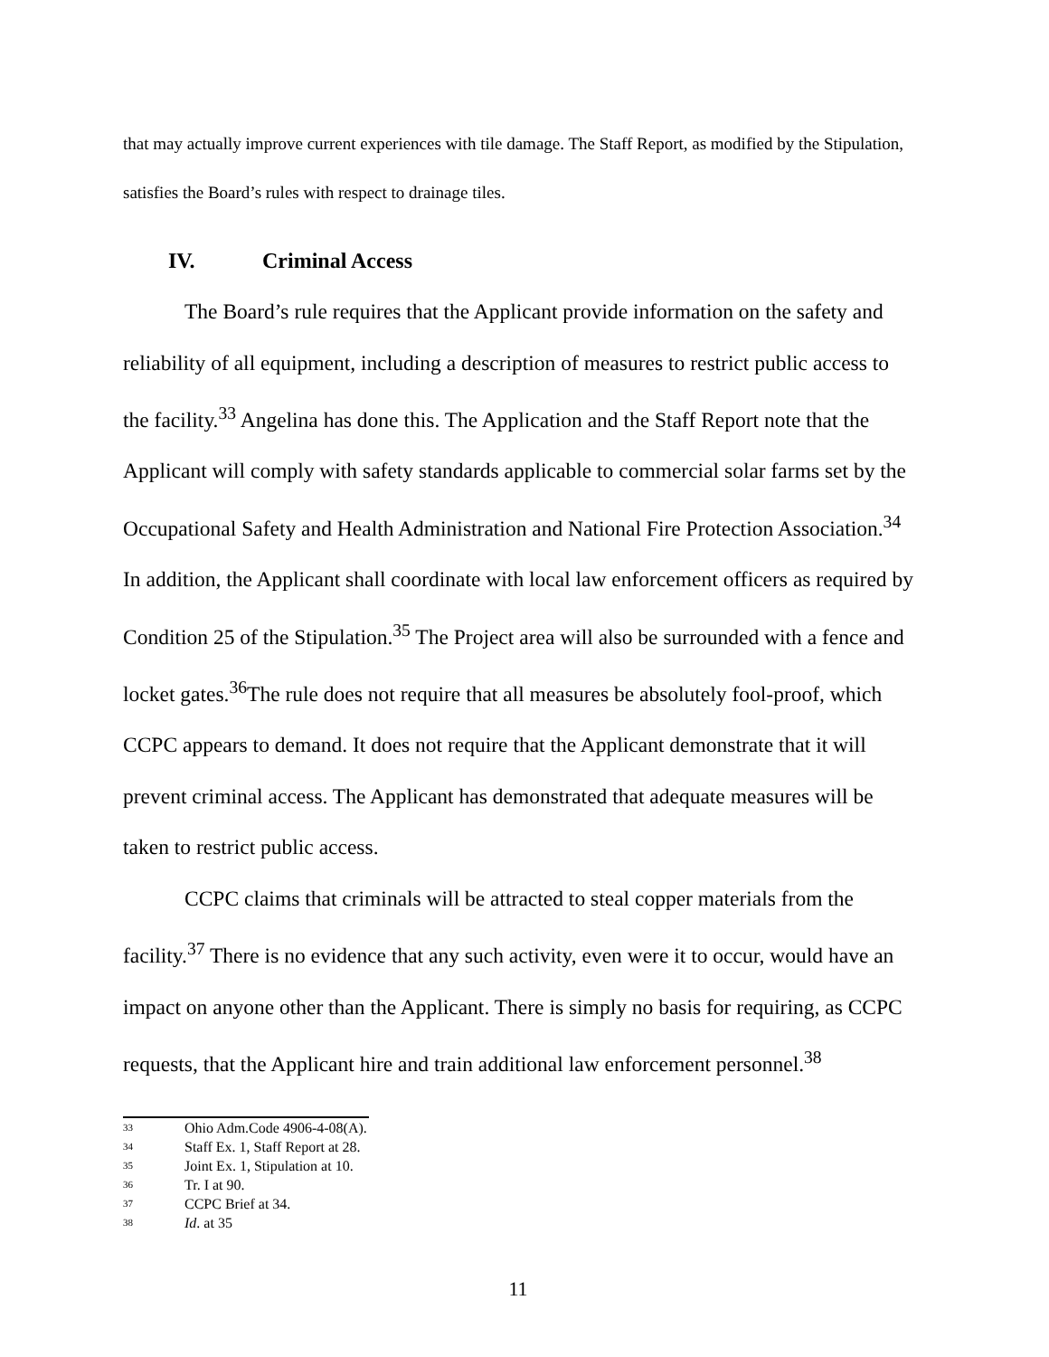that may actually improve current experiences with tile damage. The Staff Report, as modified by the Stipulation, satisfies the Board’s rules with respect to drainage tiles.
IV. Criminal Access
The Board’s rule requires that the Applicant provide information on the safety and reliability of all equipment, including a description of measures to restrict public access to the facility.<sup>33</sup> Angelina has done this. The Application and the Staff Report note that the Applicant will comply with safety standards applicable to commercial solar farms set by the Occupational Safety and Health Administration and National Fire Protection Association.<sup>34</sup> In addition, the Applicant shall coordinate with local law enforcement officers as required by Condition 25 of the Stipulation.<sup>35</sup> The Project area will also be surrounded with a fence and locket gates.<sup>36</sup>The rule does not require that all measures be absolutely fool-proof, which CCPC appears to demand. It does not require that the Applicant demonstrate that it will prevent criminal access. The Applicant has demonstrated that adequate measures will be taken to restrict public access.
CCPC claims that criminals will be attracted to steal copper materials from the facility.<sup>37</sup> There is no evidence that any such activity, even were it to occur, would have an impact on anyone other than the Applicant. There is simply no basis for requiring, as CCPC requests, that the Applicant hire and train additional law enforcement personnel.<sup>38</sup>
<sup>33</sup> Ohio Adm.Code 4906-4-08(A).
<sup>34</sup> Staff Ex. 1, Staff Report at 28.
<sup>35</sup> Joint Ex. 1, Stipulation at 10.
<sup>36</sup> Tr. I at 90.
<sup>37</sup> CCPC Brief at 34.
<sup>38</sup> Id. at 35
11